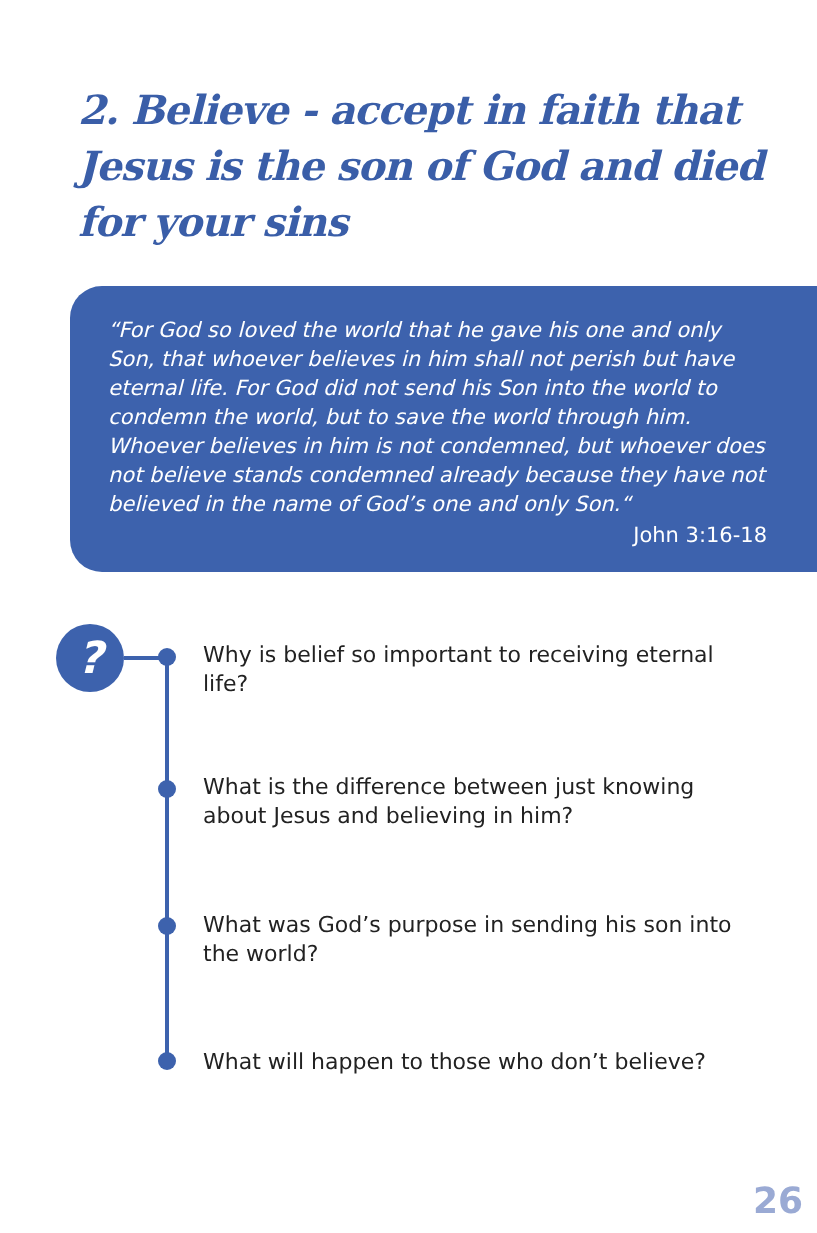2. Believe - accept in faith that Jesus is the son of God and died for your sins
“For God so loved the world that he gave his one and only Son, that whoever believes in him shall not perish but have eternal life. For God did not send his Son into the world to condemn the world, but to save the world through him. Whoever believes in him is not condemned, but whoever does not believe stands condemned already because they have not believed in the name of God’s one and only Son.“
John 3:16-18
?
Why is belief so important to receiving eternal life?
What is the difference between just knowing about Jesus and believing in him?
What was God’s purpose in sending his son into the world?
What will happen to those who don’t believe?
26